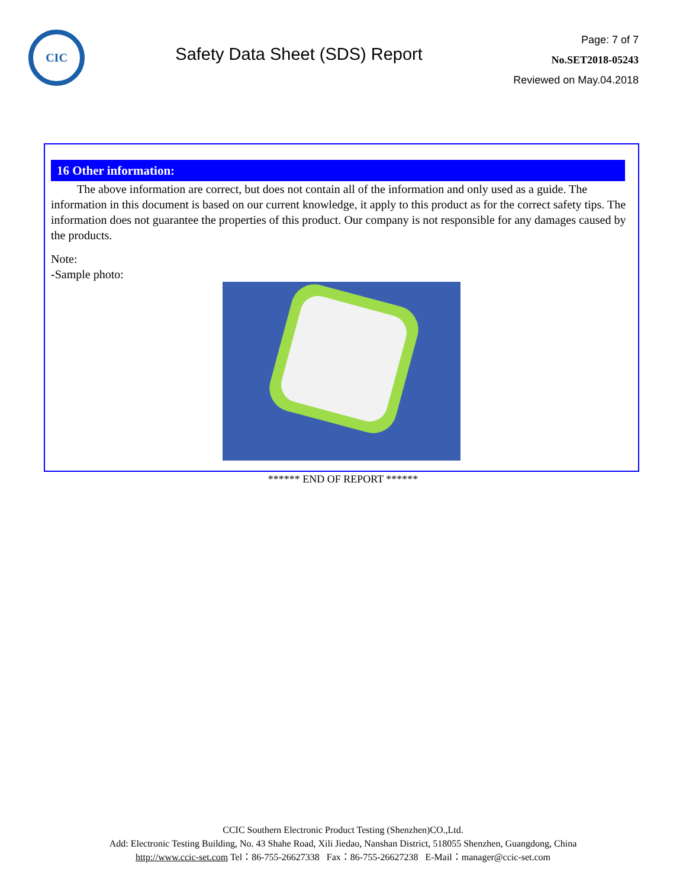CIC
Safety Data Sheet (SDS) Report
Page: 7 of 7
No.SET2018-05243
Reviewed on May.04.2018
16 Other information:
The above information are correct, but does not contain all of the information and only used as a guide. The information in this document is based on our current knowledge, it apply to this product as for the correct safety tips. The information does not guarantee the properties of this product. Our company is not responsible for any damages caused by the products.
Note:
-Sample photo:
****** END OF REPORT ******
CCIC Southern Electronic Product Testing (Shenzhen)CO.,Ltd.
Add: Electronic Testing Building, No. 43 Shahe Road, Xili Jiedao, Nanshan District, 518055 Shenzhen, Guangdong, China
http://www.ccic-set.com Tel：86-755-26627338 Fax：86-755-26627238 E-Mail：manager@ccic-set.com